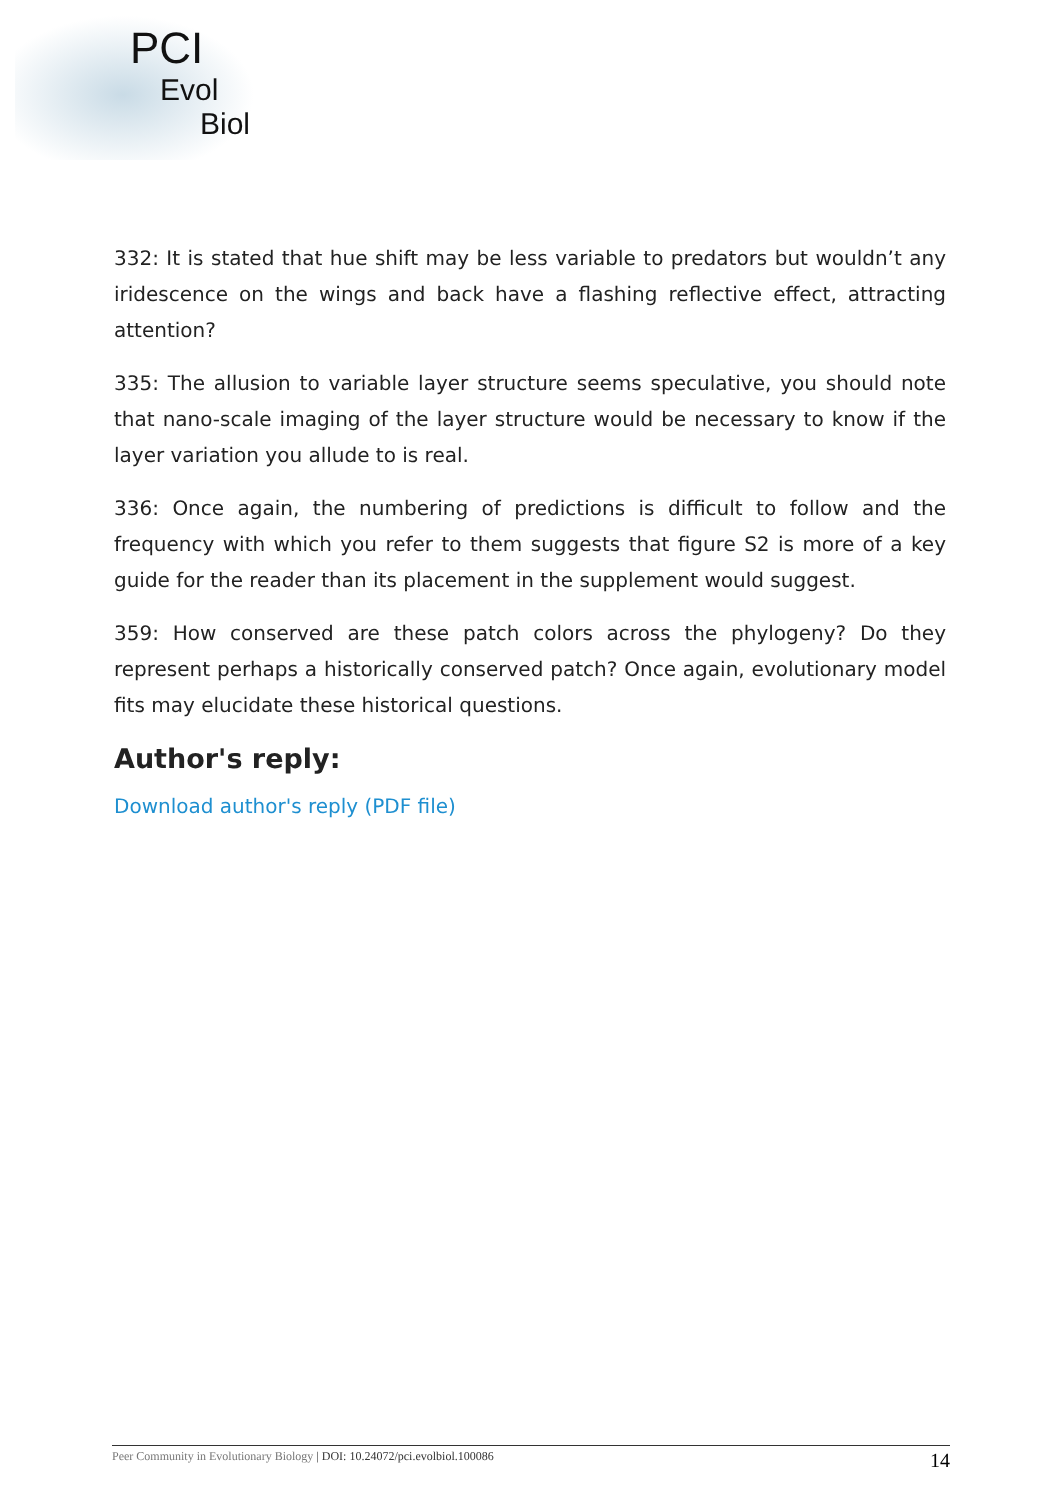PCI
Evol
Biol
332: It is stated that hue shift may be less variable to predators but wouldn’t any iridescence on the wings and back have a flashing reflective effect, attracting attention?
335: The allusion to variable layer structure seems speculative, you should note that nano-scale imaging of the layer structure would be necessary to know if the layer variation you allude to is real.
336: Once again, the numbering of predictions is difficult to follow and the frequency with which you refer to them suggests that figure S2 is more of a key guide for the reader than its placement in the supplement would suggest.
359: How conserved are these patch colors across the phylogeny? Do they represent perhaps a historically conserved patch? Once again, evolutionary model fits may elucidate these historical questions.
Author's reply:
Download author's reply (PDF file)
Peer Community in Evolutionary Biology | DOI: 10.24072/pci.evolbiol.100086 14